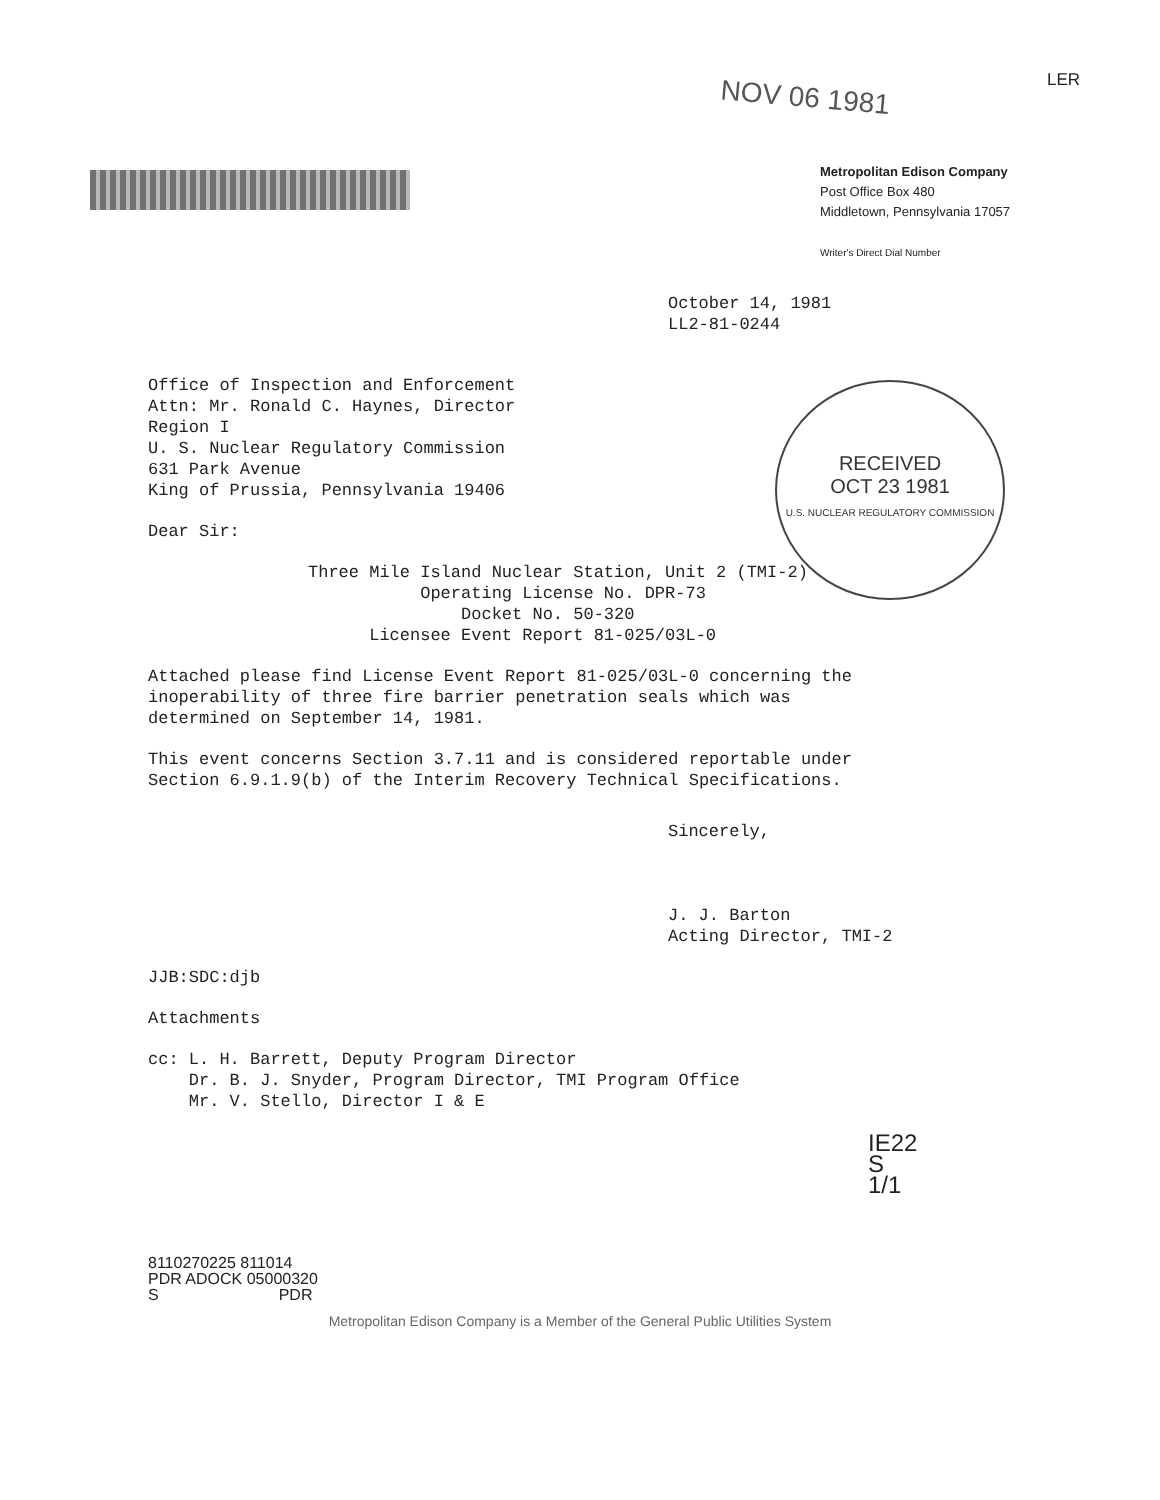LER
NOV 06 1981
Metropolitan Edison Company
Post Office Box 480
Middletown, Pennsylvania 17057
Writer's Direct Dial Number
RECEIVED
OCT 23 1981
U.S. NUCLEAR REGULATORY COMMISSION
October 14, 1981
LL2-81-0244
Office of Inspection and Enforcement
Attn: Mr. Ronald C. Haynes, Director
Region I
U. S. Nuclear Regulatory Commission
631 Park Avenue
King of Prussia, Pennsylvania 19406
Dear Sir:
Three Mile Island Nuclear Station, Unit 2 (TMI-2)
Operating License No. DPR-73
Docket No. 50-320
Licensee Event Report 81-025/03L-0
Attached please find License Event Report 81-025/03L-0 concerning the
inoperability of three fire barrier penetration seals which was
determined on September 14, 1981.
This event concerns Section 3.7.11 and is considered reportable under
Section 6.9.1.9(b) of the Interim Recovery Technical Specifications.
Sincerely,
J. J. Barton
Acting Director, TMI-2
JJB:SDC:djb
Attachments
cc: L. H. Barrett, Deputy Program Director
Dr. B. J. Snyder, Program Director, TMI Program Office
Mr. V. Stello, Director I & E
IE22
S
1/1
8110270225 811014
PDR ADOCK 05000320
S PDR
Metropolitan Edison Company is a Member of the General Public Utilities System